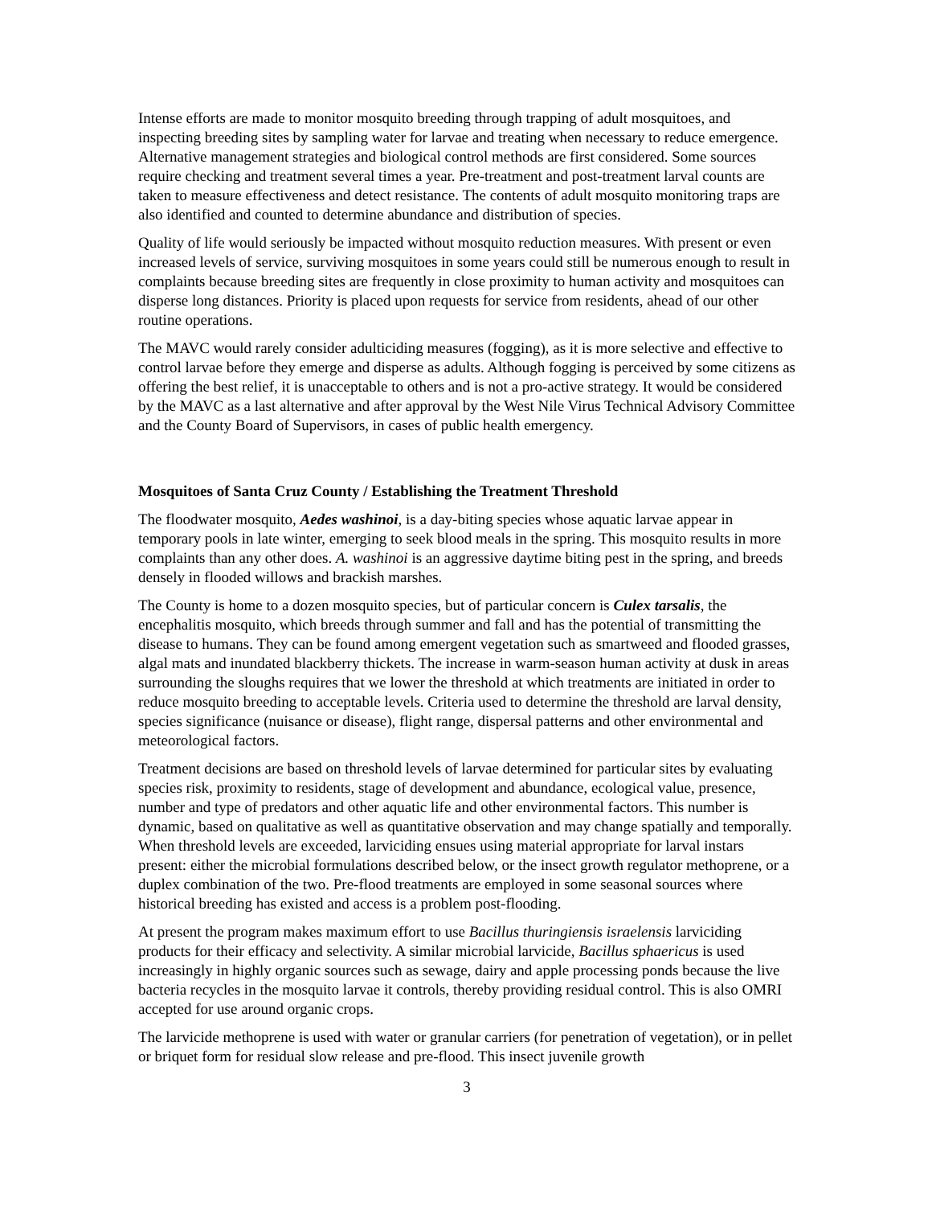Intense efforts are made to monitor mosquito breeding through trapping of adult mosquitoes, and inspecting breeding sites by sampling water for larvae and treating when necessary to reduce emergence. Alternative management strategies and biological control methods are first considered. Some sources require checking and treatment several times a year. Pre-treatment and post-treatment larval counts are taken to measure effectiveness and detect resistance. The contents of adult mosquito monitoring traps are also identified and counted to determine abundance and distribution of species.
Quality of life would seriously be impacted without mosquito reduction measures. With present or even increased levels of service, surviving mosquitoes in some years could still be numerous enough to result in complaints because breeding sites are frequently in close proximity to human activity and mosquitoes can disperse long distances. Priority is placed upon requests for service from residents, ahead of our other routine operations.
The MAVC would rarely consider adulticiding measures (fogging), as it is more selective and effective to control larvae before they emerge and disperse as adults. Although fogging is perceived by some citizens as offering the best relief, it is unacceptable to others and is not a pro-active strategy. It would be considered by the MAVC as a last alternative and after approval by the West Nile Virus Technical Advisory Committee and the County Board of Supervisors, in cases of public health emergency.
Mosquitoes of Santa Cruz County / Establishing the Treatment Threshold
The floodwater mosquito, Aedes washinoi, is a day-biting species whose aquatic larvae appear in temporary pools in late winter, emerging to seek blood meals in the spring. This mosquito results in more complaints than any other does. A. washinoi is an aggressive daytime biting pest in the spring, and breeds densely in flooded willows and brackish marshes.
The County is home to a dozen mosquito species, but of particular concern is Culex tarsalis, the encephalitis mosquito, which breeds through summer and fall and has the potential of transmitting the disease to humans. They can be found among emergent vegetation such as smartweed and flooded grasses, algal mats and inundated blackberry thickets. The increase in warm-season human activity at dusk in areas surrounding the sloughs requires that we lower the threshold at which treatments are initiated in order to reduce mosquito breeding to acceptable levels. Criteria used to determine the threshold are larval density, species significance (nuisance or disease), flight range, dispersal patterns and other environmental and meteorological factors.
Treatment decisions are based on threshold levels of larvae determined for particular sites by evaluating species risk, proximity to residents, stage of development and abundance, ecological value, presence, number and type of predators and other aquatic life and other environmental factors. This number is dynamic, based on qualitative as well as quantitative observation and may change spatially and temporally. When threshold levels are exceeded, larviciding ensues using material appropriate for larval instars present: either the microbial formulations described below, or the insect growth regulator methoprene, or a duplex combination of the two. Pre-flood treatments are employed in some seasonal sources where historical breeding has existed and access is a problem post-flooding.
At present the program makes maximum effort to use Bacillus thuringiensis israelensis larviciding products for their efficacy and selectivity. A similar microbial larvicide, Bacillus sphaericus is used increasingly in highly organic sources such as sewage, dairy and apple processing ponds because the live bacteria recycles in the mosquito larvae it controls, thereby providing residual control. This is also OMRI accepted for use around organic crops.
The larvicide methoprene is used with water or granular carriers (for penetration of vegetation), or in pellet or briquet form for residual slow release and pre-flood. This insect juvenile growth
3